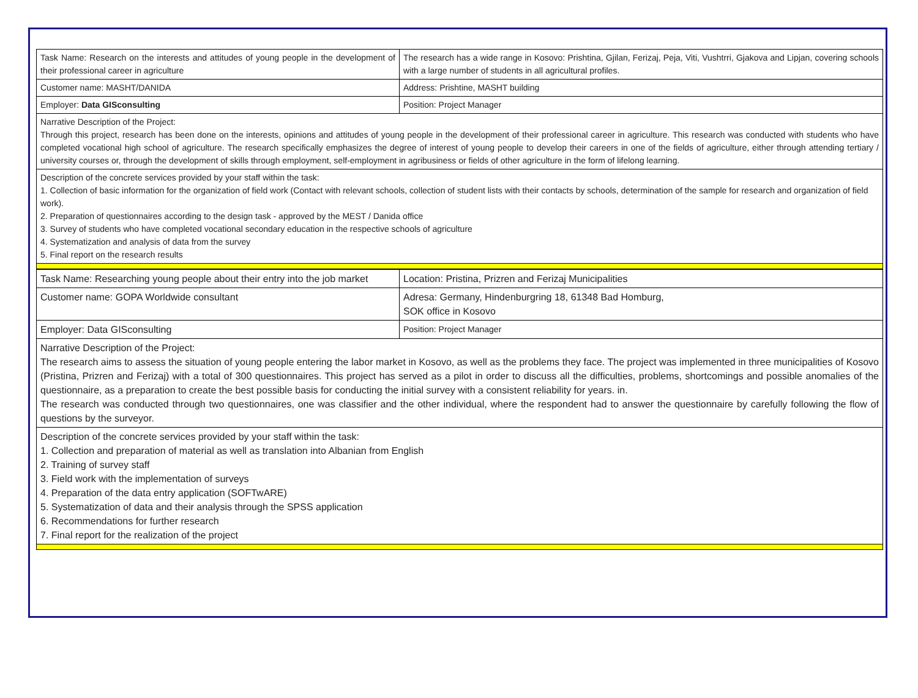| Task Name: Research on the interests and attitudes of young people in the development of their professional career in agriculture | The research has a wide range in Kosovo: Prishtina, Gjilan, Ferizaj, Peja, Viti, Vushtrri, Gjakova and Lipjan, covering schools with a large number of students in all agricultural profiles. |
| Customer name: MASHT/DANIDA | Address: Prishtine, MASHT building |
| Employer: Data GISconsulting | Position: Project Manager |
| Narrative Description of the Project: Through this project, research has been done on the interests, opinions and attitudes of young people in the development of their professional career in agriculture. This research was conducted with students who have completed vocational high school of agriculture. The research specifically emphasizes the degree of interest of young people to develop their careers in one of the fields of agriculture, either through attending tertiary / university courses or, through the development of skills through employment, self-employment in agribusiness or fields of other agriculture in the form of lifelong learning. | |
| Description of the concrete services provided by your staff within the task: 1. Collection of basic information for the organization of field work (Contact with relevant schools, collection of student lists with their contacts by schools, determination of the sample for research and organization of field work). 2. Preparation of questionnaires according to the design task - approved by the MEST / Danida office 3. Survey of students who have completed vocational secondary education in the respective schools of agriculture 4. Systematization and analysis of data from the survey 5. Final report on the research results | |
| Task Name: Researching young people about their entry into the job market | Location: Pristina, Prizren and Ferizaj Municipalities |
| Customer name: GOPA Worldwide consultant | Adresa: Germany, Hindenburgring 18, 61348 Bad Homburg, SOK office in Kosovo |
| Employer: Data GISconsulting | Position: Project Manager |
| Narrative Description of the Project: The research aims to assess the situation of young people entering the labor market in Kosovo, as well as the problems they face. The project was implemented in three municipalities of Kosovo (Pristina, Prizren and Ferizaj) with a total of 300 questionnaires. This project has served as a pilot in order to discuss all the difficulties, problems, shortcomings and possible anomalies of the questionnaire, as a preparation to create the best possible basis for conducting the initial survey with a consistent reliability for years. in. The research was conducted through two questionnaires, one was classifier and the other individual, where the respondent had to answer the questionnaire by carefully following the flow of questions by the surveyor. | |
| Description of the concrete services provided by your staff within the task: 1. Collection and preparation of material as well as translation into Albanian from English 2. Training of survey staff 3. Field work with the implementation of surveys 4. Preparation of the data entry application (SOFTwARE) 5. Systematization of data and their analysis through the SPSS application 6. Recommendations for further research 7. Final report for the realization of the project | |